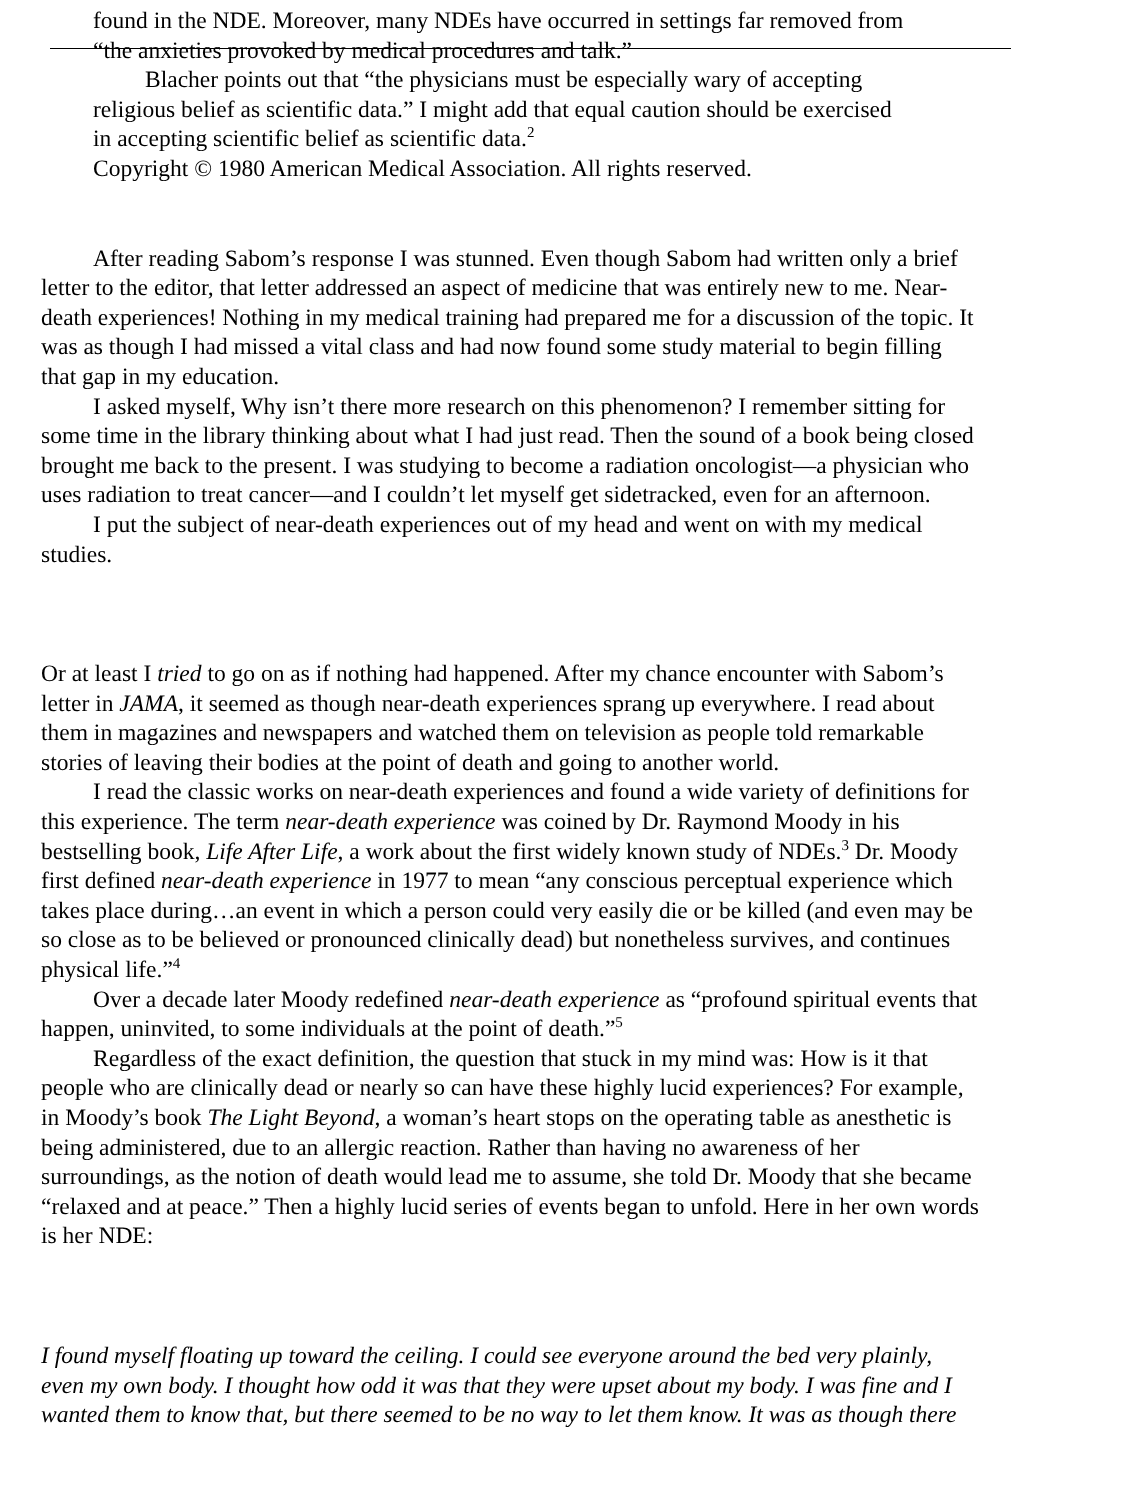found in the NDE. Moreover, many NDEs have occurred in settings far removed from
“the anxieties provoked by medical procedures and talk.”
Blacher points out that “the physicians must be especially wary of accepting
religious belief as scientific data.” I might add that equal caution should be exercised
in accepting scientific belief as scientific data.<sup>2</sup>
Copyright © 1980 American Medical Association. All rights reserved.
After reading Sabom’s response I was stunned. Even though Sabom had written only a brief
letter to the editor, that letter addressed an aspect of medicine that was entirely new to me. Near-
death experiences! Nothing in my medical training had prepared me for a discussion of the topic. It
was as though I had missed a vital class and had now found some study material to begin filling
that gap in my education.
I asked myself, Why isn’t there more research on this phenomenon? I remember sitting for
some time in the library thinking about what I had just read. Then the sound of a book being closed
brought me back to the present. I was studying to become a radiation oncologist—a physician who
uses radiation to treat cancer—and I couldn’t let myself get sidetracked, even for an afternoon.
I put the subject of near-death experiences out of my head and went on with my medical
studies.
Or at least I tried to go on as if nothing had happened. After my chance encounter with Sabom’s
letter in JAMA, it seemed as though near-death experiences sprang up everywhere. I read about
them in magazines and newspapers and watched them on television as people told remarkable
stories of leaving their bodies at the point of death and going to another world.
I read the classic works on near-death experiences and found a wide variety of definitions for
this experience. The term near-death experience was coined by Dr. Raymond Moody in his
bestselling book, Life After Life, a work about the first widely known study of NDEs.<sup>3</sup> Dr. Moody
first defined near-death experience in 1977 to mean “any conscious perceptual experience which
takes place during…an event in which a person could very easily die or be killed (and even may be
so close as to be believed or pronounced clinically dead) but nonetheless survives, and continues
physical life.”<sup>4</sup>
Over a decade later Moody redefined near-death experience as “profound spiritual events that
happen, uninvited, to some individuals at the point of death.”<sup>5</sup>
Regardless of the exact definition, the question that stuck in my mind was: How is it that
people who are clinically dead or nearly so can have these highly lucid experiences? For example,
in Moody’s book The Light Beyond, a woman’s heart stops on the operating table as anesthetic is
being administered, due to an allergic reaction. Rather than having no awareness of her
surroundings, as the notion of death would lead me to assume, she told Dr. Moody that she became
“relaxed and at peace.” Then a highly lucid series of events began to unfold. Here in her own words
is her NDE:
I found myself floating up toward the ceiling. I could see everyone around the bed very plainly,
even my own body. I thought how odd it was that they were upset about my body. I was fine and I
wanted them to know that, but there seemed to be no way to let them know. It was as though there